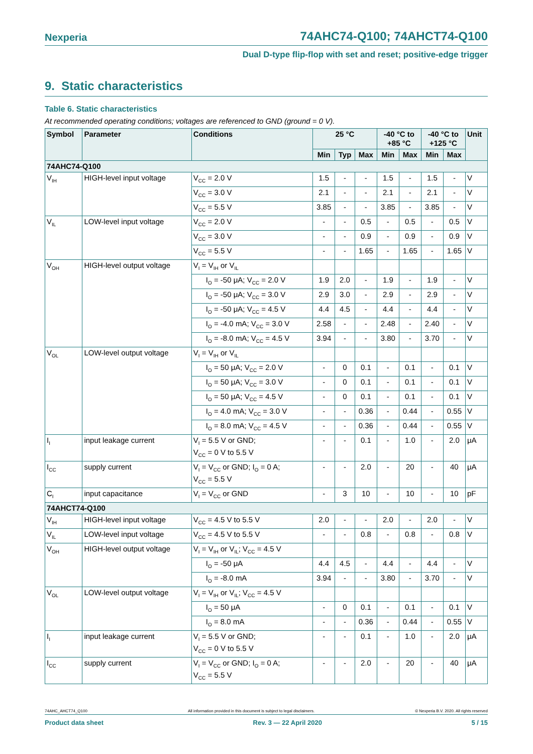Nexperia 74AHC74-Q100; 74AHCT74-Q100
Dual D-type flip-flop with set and reset; positive-edge trigger
9. Static characteristics
Table 6. Static characteristics
At recommended operating conditions; voltages are referenced to GND (ground = 0 V).
| Symbol | Parameter | Conditions | 25 °C | | | -40 °C to +85 °C | | -40 °C to +125 °C | | Unit |
| --- | --- | --- | --- | --- | --- | --- | --- | --- | --- | --- |
| | | | Min | Typ | Max | Min | Max | Min | Max | |
| 74AHC74-Q100 | | | | | | | | | | |
| V<sub>IH</sub> | HIGH-level input voltage | V<sub>CC</sub> = 2.0 V | 1.5 | - | - | 1.5 | - | 1.5 | - | V |
| | | V<sub>CC</sub> = 3.0 V | 2.1 | - | - | 2.1 | - | 2.1 | - | V |
| | | V<sub>CC</sub> = 5.5 V | 3.85 | - | - | 3.85 | - | 3.85 | - | V |
| V<sub>IL</sub> | LOW-level input voltage | V<sub>CC</sub> = 2.0 V | - | - | 0.5 | - | 0.5 | - | 0.5 | V |
| | | V<sub>CC</sub> = 3.0 V | - | - | 0.9 | - | 0.9 | - | 0.9 | V |
| | | V<sub>CC</sub> = 5.5 V | - | - | 1.65 | - | 1.65 | - | 1.65 | V |
| V<sub>OH</sub> | HIGH-level output voltage | V<sub>I</sub> = V<sub>IH</sub> or V<sub>IL</sub> | | | | | | | | |
| | | I<sub>O</sub> = -50 μA; V<sub>CC</sub> = 2.0 V | 1.9 | 2.0 | - | 1.9 | - | 1.9 | - | V |
| | | I<sub>O</sub> = -50 μA; V<sub>CC</sub> = 3.0 V | 2.9 | 3.0 | - | 2.9 | - | 2.9 | - | V |
| | | I<sub>O</sub> = -50 μA; V<sub>CC</sub> = 4.5 V | 4.4 | 4.5 | - | 4.4 | - | 4.4 | - | V |
| | | I<sub>O</sub> = -4.0 mA; V<sub>CC</sub> = 3.0 V | 2.58 | - | - | 2.48 | - | 2.40 | - | V |
| | | I<sub>O</sub> = -8.0 mA; V<sub>CC</sub> = 4.5 V | 3.94 | - | - | 3.80 | - | 3.70 | - | V |
| V<sub>OL</sub> | LOW-level output voltage | V<sub>I</sub> = V<sub>IH</sub> or V<sub>IL</sub> | | | | | | | | |
| | | I<sub>O</sub> = 50 μA; V<sub>CC</sub> = 2.0 V | - | 0 | 0.1 | - | 0.1 | - | 0.1 | V |
| | | I<sub>O</sub> = 50 μA; V<sub>CC</sub> = 3.0 V | - | 0 | 0.1 | - | 0.1 | - | 0.1 | V |
| | | I<sub>O</sub> = 50 μA; V<sub>CC</sub> = 4.5 V | - | 0 | 0.1 | - | 0.1 | - | 0.1 | V |
| | | I<sub>O</sub> = 4.0 mA; V<sub>CC</sub> = 3.0 V | - | - | 0.36 | - | 0.44 | - | 0.55 | V |
| | | I<sub>O</sub> = 8.0 mA; V<sub>CC</sub> = 4.5 V | - | - | 0.36 | - | 0.44 | - | 0.55 | V |
| I<sub>I</sub> | input leakage current | V<sub>I</sub> = 5.5 V or GND; V<sub>CC</sub> = 0 V to 5.5 V | - | - | 0.1 | - | 1.0 | - | 2.0 | μA |
| I<sub>CC</sub> | supply current | V<sub>I</sub> = V<sub>CC</sub> or GND; I<sub>O</sub> = 0 A; V<sub>CC</sub> = 5.5 V | - | - | 2.0 | - | 20 | - | 40 | μA |
| C<sub>I</sub> | input capacitance | V<sub>I</sub> = V<sub>CC</sub> or GND | - | 3 | 10 | - | 10 | - | 10 | pF |
| 74AHCT74-Q100 | | | | | | | | | | |
| V<sub>IH</sub> | HIGH-level input voltage | V<sub>CC</sub> = 4.5 V to 5.5 V | 2.0 | - | - | 2.0 | - | 2.0 | - | V |
| V<sub>IL</sub> | LOW-level input voltage | V<sub>CC</sub> = 4.5 V to 5.5 V | - | - | 0.8 | - | 0.8 | - | 0.8 | V |
| V<sub>OH</sub> | HIGH-level output voltage | V<sub>I</sub> = V<sub>IH</sub> or V<sub>IL</sub>; V<sub>CC</sub> = 4.5 V | | | | | | | | |
| | | I<sub>O</sub> = -50 μA | 4.4 | 4.5 | - | 4.4 | - | 4.4 | - | V |
| | | I<sub>O</sub> = -8.0 mA | 3.94 | - | - | 3.80 | - | 3.70 | - | V |
| V<sub>OL</sub> | LOW-level output voltage | V<sub>I</sub> = V<sub>IH</sub> or V<sub>IL</sub>; V<sub>CC</sub> = 4.5 V | | | | | | | | |
| | | I<sub>O</sub> = 50 μA | - | 0 | 0.1 | - | 0.1 | - | 0.1 | V |
| | | I<sub>O</sub> = 8.0 mA | - | - | 0.36 | - | 0.44 | - | 0.55 | V |
| I<sub>I</sub> | input leakage current | V<sub>I</sub> = 5.5 V or GND; V<sub>CC</sub> = 0 V to 5.5 V | - | - | 0.1 | - | 1.0 | - | 2.0 | μA |
| I<sub>CC</sub> | supply current | V<sub>I</sub> = V<sub>CC</sub> or GND; I<sub>O</sub> = 0 A; V<sub>CC</sub> = 5.5 V | - | - | 2.0 | - | 20 | - | 40 | μA |
74AHC_AHCT74_Q100 All information provided in this document is subject to legal disclaimers. © Nexperia B.V. 2020. All rights reserved
Product data sheet Rev. 3 — 22 April 2020 5 / 15